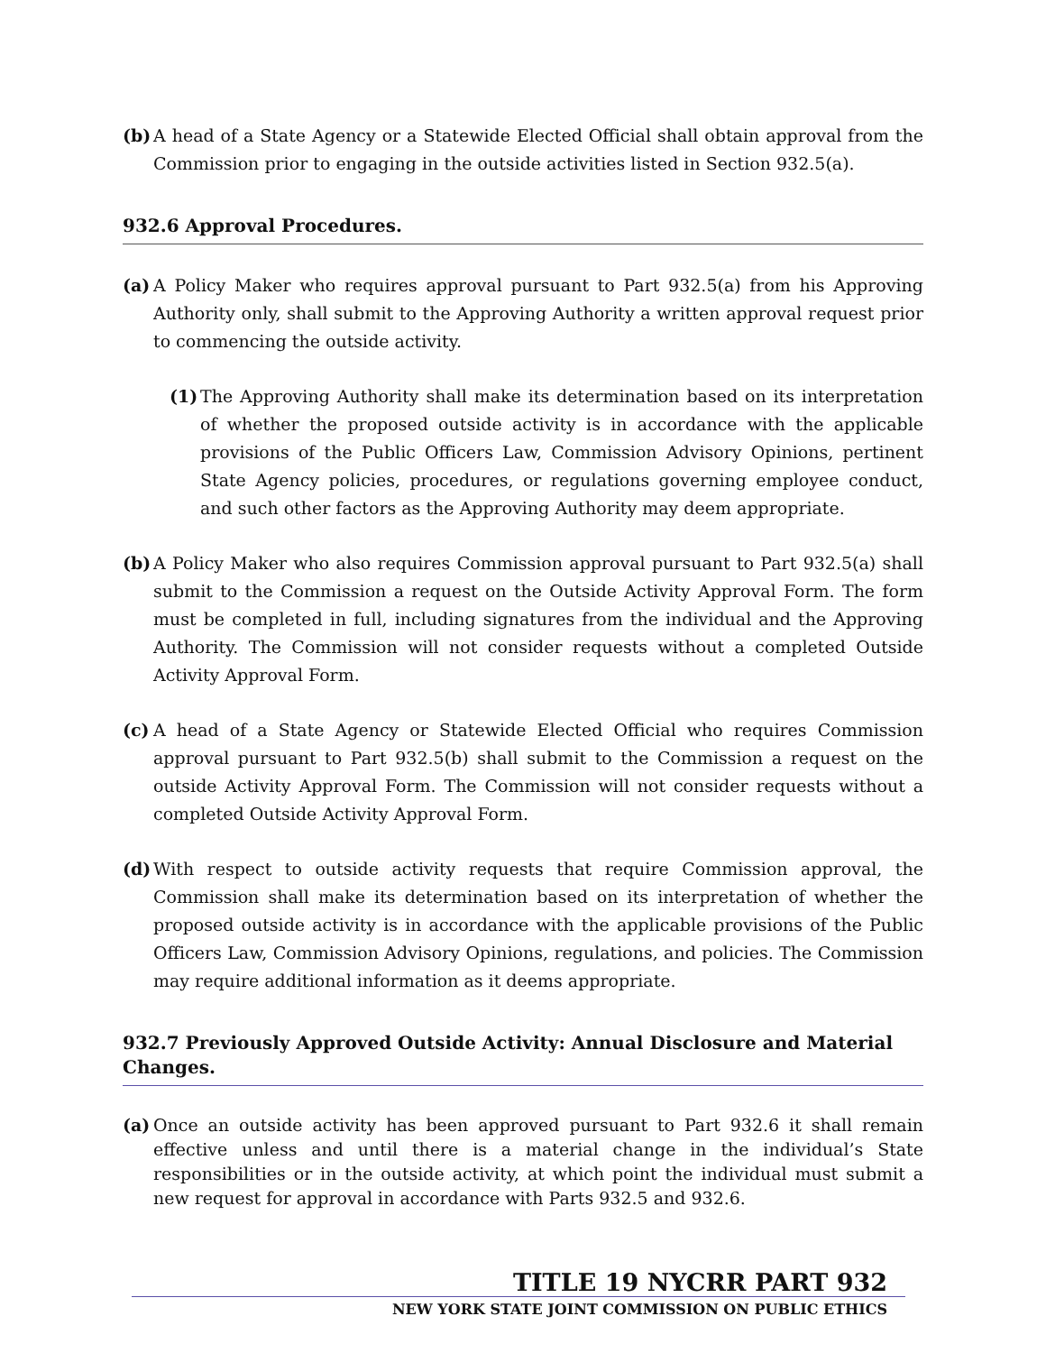(b) A head of a State Agency or a Statewide Elected Official shall obtain approval from the Commission prior to engaging in the outside activities listed in Section 932.5(a).
932.6 Approval Procedures.
(a) A Policy Maker who requires approval pursuant to Part 932.5(a) from his Approving Authority only, shall submit to the Approving Authority a written approval request prior to commencing the outside activity.
(1) The Approving Authority shall make its determination based on its interpretation of whether the proposed outside activity is in accordance with the applicable provisions of the Public Officers Law, Commission Advisory Opinions, pertinent State Agency policies, procedures, or regulations governing employee conduct, and such other factors as the Approving Authority may deem appropriate.
(b) A Policy Maker who also requires Commission approval pursuant to Part 932.5(a) shall submit to the Commission a request on the Outside Activity Approval Form. The form must be completed in full, including signatures from the individual and the Approving Authority. The Commission will not consider requests without a completed Outside Activity Approval Form.
(c) A head of a State Agency or Statewide Elected Official who requires Commission approval pursuant to Part 932.5(b) shall submit to the Commission a request on the outside Activity Approval Form. The Commission will not consider requests without a completed Outside Activity Approval Form.
(d) With respect to outside activity requests that require Commission approval, the Commission shall make its determination based on its interpretation of whether the proposed outside activity is in accordance with the applicable provisions of the Public Officers Law, Commission Advisory Opinions, regulations, and policies. The Commission may require additional information as it deems appropriate.
932.7 Previously Approved Outside Activity: Annual Disclosure and Material Changes.
(a) Once an outside activity has been approved pursuant to Part 932.6 it shall remain effective unless and until there is a material change in the individual’s State responsibilities or in the outside activity, at which point the individual must submit a new request for approval in accordance with Parts 932.5 and 932.6.
TITLE 19 NYCRR PART 932
NEW YORK STATE JOINT COMMISSION ON PUBLIC ETHICS